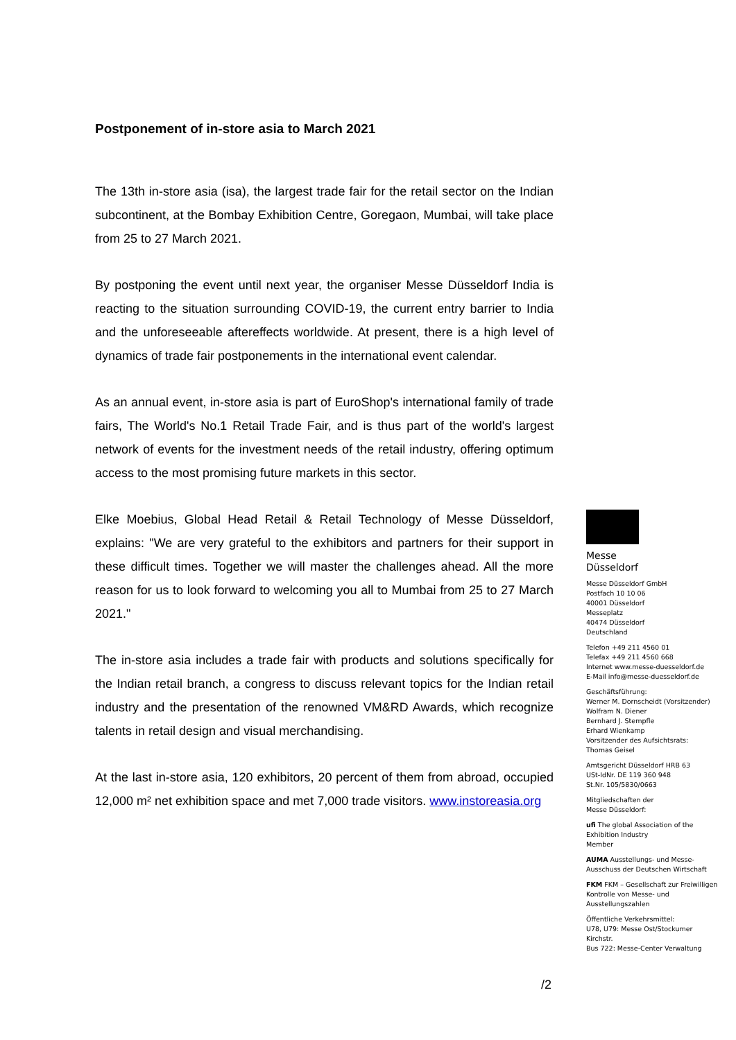Postponement of in-store asia to March 2021
The 13th in-store asia (isa), the largest trade fair for the retail sector on the Indian subcontinent, at the Bombay Exhibition Centre, Goregaon, Mumbai, will take place from 25 to 27 March 2021.
By postponing the event until next year, the organiser Messe Düsseldorf India is reacting to the situation surrounding COVID-19, the current entry barrier to India and the unforeseeable aftereffects worldwide. At present, there is a high level of dynamics of trade fair postponements in the international event calendar.
As an annual event, in-store asia is part of EuroShop's international family of trade fairs, The World's No.1 Retail Trade Fair, and is thus part of the world's largest network of events for the investment needs of the retail industry, offering optimum access to the most promising future markets in this sector.
Elke Moebius, Global Head Retail & Retail Technology of Messe Düsseldorf, explains: "We are very grateful to the exhibitors and partners for their support in these difficult times. Together we will master the challenges ahead. All the more reason for us to look forward to welcoming you all to Mumbai from 25 to 27 March 2021."
The in-store asia includes a trade fair with products and solutions specifically for the Indian retail branch, a congress to discuss relevant topics for the Indian retail industry and the presentation of the renowned VM&RD Awards, which recognize talents in retail design and visual merchandising.
At the last in-store asia, 120 exhibitors, 20 percent of them from abroad, occupied 12,000 m² net exhibition space and met 7,000 trade visitors. www.instoreasia.org
Messe
Düsseldorf
Messe Düsseldorf GmbH
Postfach 10 10 06
40001 Düsseldorf
Messeplatz
40474 Düsseldorf
Deutschland
Telefon +49 211 4560 01
Telefax +49 211 4560 668
Internet www.messe-duesseldorf.de
E-Mail info@messe-duesseldorf.de
Geschäftsführung:
Werner M. Dornscheidt (Vorsitzender)
Wolfram N. Diener
Bernhard J. Stempfle
Erhard Wienkamp
Vorsitzender des Aufsichtsrats:
Thomas Geisel
Amtsgericht Düsseldorf HRB 63
USt-IdNr. DE 119 360 948
St.Nr. 105/5830/0663
Mitgliedschaften der
Messe Düsseldorf:
ufi The global Association of the Exhibition Industry
Member
AUMA Ausstellungs- und Messe-Ausschuss der Deutschen Wirtschaft
FKM FKM – Gesellschaft zur Freiwilligen Kontrolle von Messe- und Ausstellungszahlen
Öffentliche Verkehrsmittel:
U78, U79: Messe Ost/Stockumer Kirchstr.
Bus 722: Messe-Center Verwaltung
/2